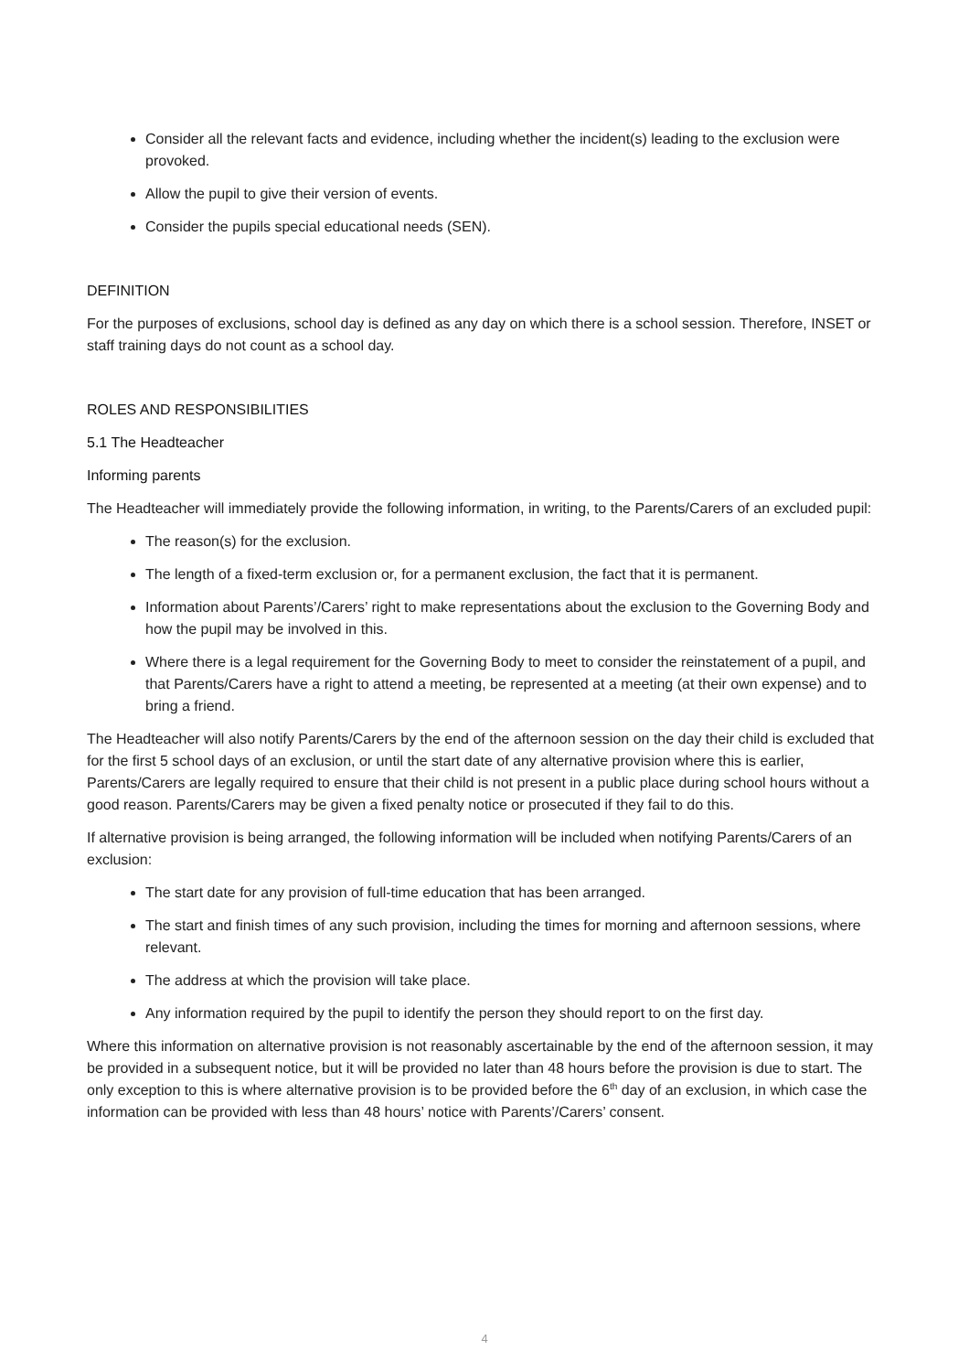Consider all the relevant facts and evidence, including whether the incident(s) leading to the exclusion were provoked.
Allow the pupil to give their version of events.
Consider the pupils special educational needs (SEN).
DEFINITION
For the purposes of exclusions, school day is defined as any day on which there is a school session. Therefore, INSET or staff training days do not count as a school day.
ROLES AND RESPONSIBILITIES
5.1 The Headteacher
Informing parents
The Headteacher will immediately provide the following information, in writing, to the Parents/Carers of an excluded pupil:
The reason(s) for the exclusion.
The length of a fixed-term exclusion or, for a permanent exclusion, the fact that it is permanent.
Information about Parents’/Carers’ right to make representations about the exclusion to the Governing Body and how the pupil may be involved in this.
Where there is a legal requirement for the Governing Body to meet to consider the reinstatement of a pupil, and that Parents/Carers have a right to attend a meeting, be represented at a meeting (at their own expense) and to bring a friend.
The Headteacher will also notify Parents/Carers by the end of the afternoon session on the day their child is excluded that for the first 5 school days of an exclusion, or until the start date of any alternative provision where this is earlier, Parents/Carers are legally required to ensure that their child is not present in a public place during school hours without a good reason. Parents/Carers may be given a fixed penalty notice or prosecuted if they fail to do this.
If alternative provision is being arranged, the following information will be included when notifying Parents/Carers of an exclusion:
The start date for any provision of full-time education that has been arranged.
The start and finish times of any such provision, including the times for morning and afternoon sessions, where relevant.
The address at which the provision will take place.
Any information required by the pupil to identify the person they should report to on the first day.
Where this information on alternative provision is not reasonably ascertainable by the end of the afternoon session, it may be provided in a subsequent notice, but it will be provided no later than 48 hours before the provision is due to start. The only exception to this is where alternative provision is to be provided before the 6<sup>th</sup> day of an exclusion, in which case the information can be provided with less than 48 hours’ notice with Parents’/Carers’ consent.
4